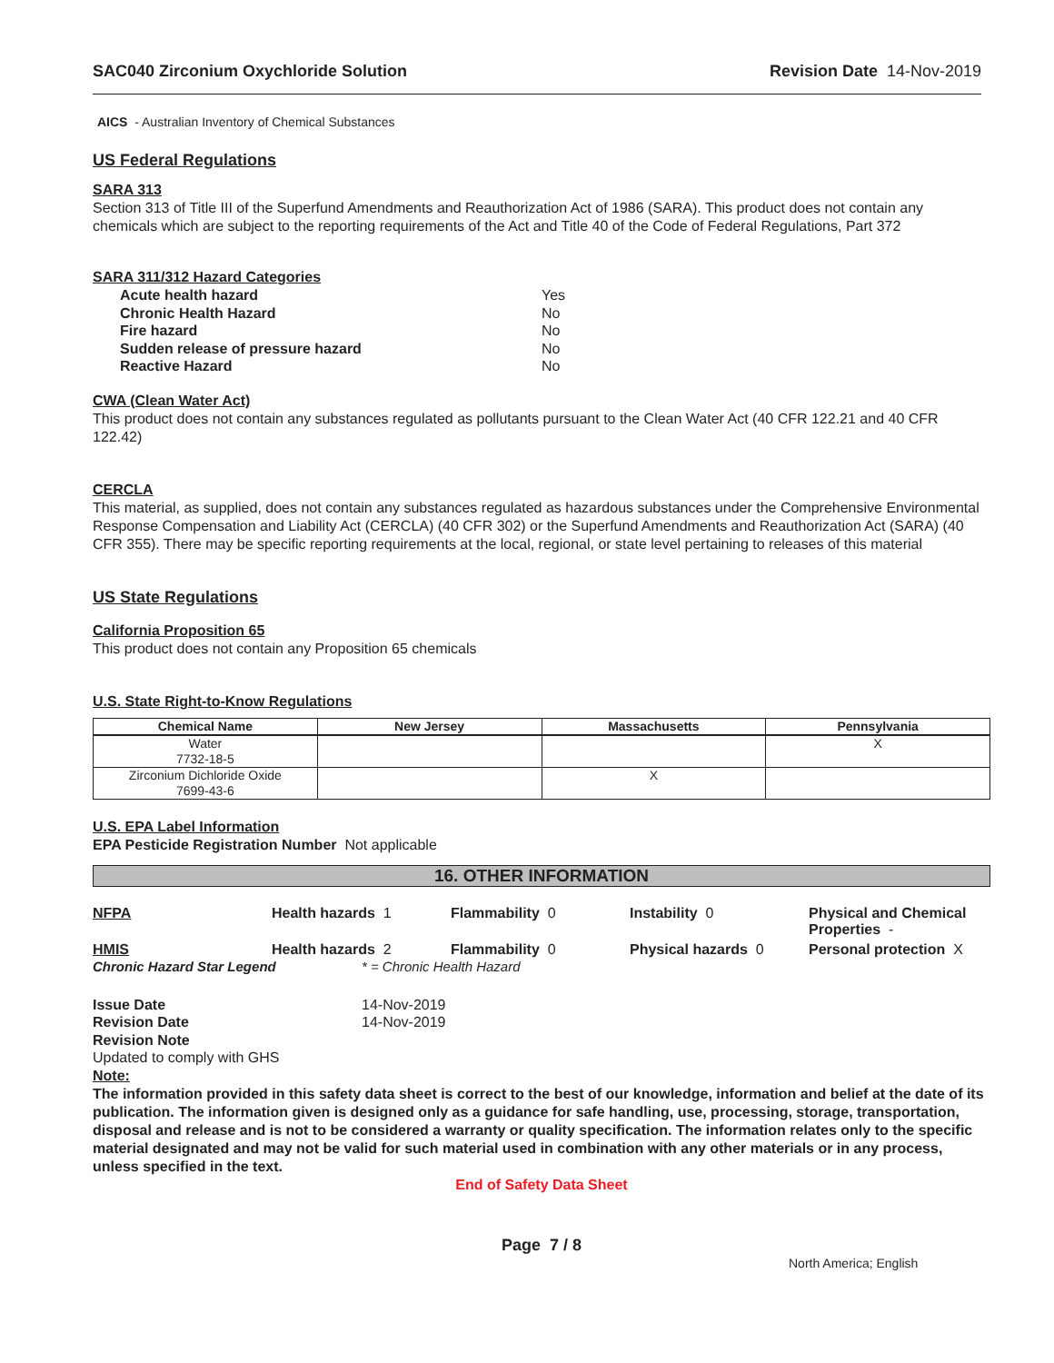SAC040 Zirconium Oxychloride Solution Revision Date 14-Nov-2019
AICS - Australian Inventory of Chemical Substances
US Federal Regulations
SARA 313
Section 313 of Title III of the Superfund Amendments and Reauthorization Act of 1986 (SARA). This product does not contain any chemicals which are subject to the reporting requirements of the Act and Title 40 of the Code of Federal Regulations, Part 372
SARA 311/312 Hazard Categories
| Acute health hazard | Yes |
| Chronic Health Hazard | No |
| Fire hazard | No |
| Sudden release of pressure hazard | No |
| Reactive Hazard | No |
CWA (Clean Water Act)
This product does not contain any substances regulated as pollutants pursuant to the Clean Water Act (40 CFR 122.21 and 40 CFR 122.42)
CERCLA
This material, as supplied, does not contain any substances regulated as hazardous substances under the Comprehensive Environmental Response Compensation and Liability Act (CERCLA) (40 CFR 302) or the Superfund Amendments and Reauthorization Act (SARA) (40 CFR 355). There may be specific reporting requirements at the local, regional, or state level pertaining to releases of this material
US State Regulations
California Proposition 65
This product does not contain any Proposition 65 chemicals
U.S. State Right-to-Know Regulations
| Chemical Name | New Jersey | Massachusetts | Pennsylvania |
| --- | --- | --- | --- |
| Water 7732-18-5 | | | X |
| Zirconium Dichloride Oxide 7699-43-6 | | X | |
U.S. EPA Label Information
EPA Pesticide Registration Number Not applicable
16. OTHER INFORMATION
NFPA Health hazards 1 Flammability 0 Instability 0 Physical and Chemical Properties -
HMIS Health hazards 2 Flammability 0 Physical hazards 0 Personal protection X
Chronic Hazard Star Legend * = Chronic Health Hazard
| Issue Date | 14-Nov-2019 |
| Revision Date | 14-Nov-2019 |
| Revision Note | |
Updated to comply with GHS
Note:
The information provided in this safety data sheet is correct to the best of our knowledge, information and belief at the date of its publication. The information given is designed only as a guidance for safe handling, use, processing, storage, transportation, disposal and release and is not to be considered a warranty or quality specification. The information relates only to the specific material designated and may not be valid for such material used in combination with any other materials or in any process, unless specified in the text.
End of Safety Data Sheet
Page 7 / 8
North America; English